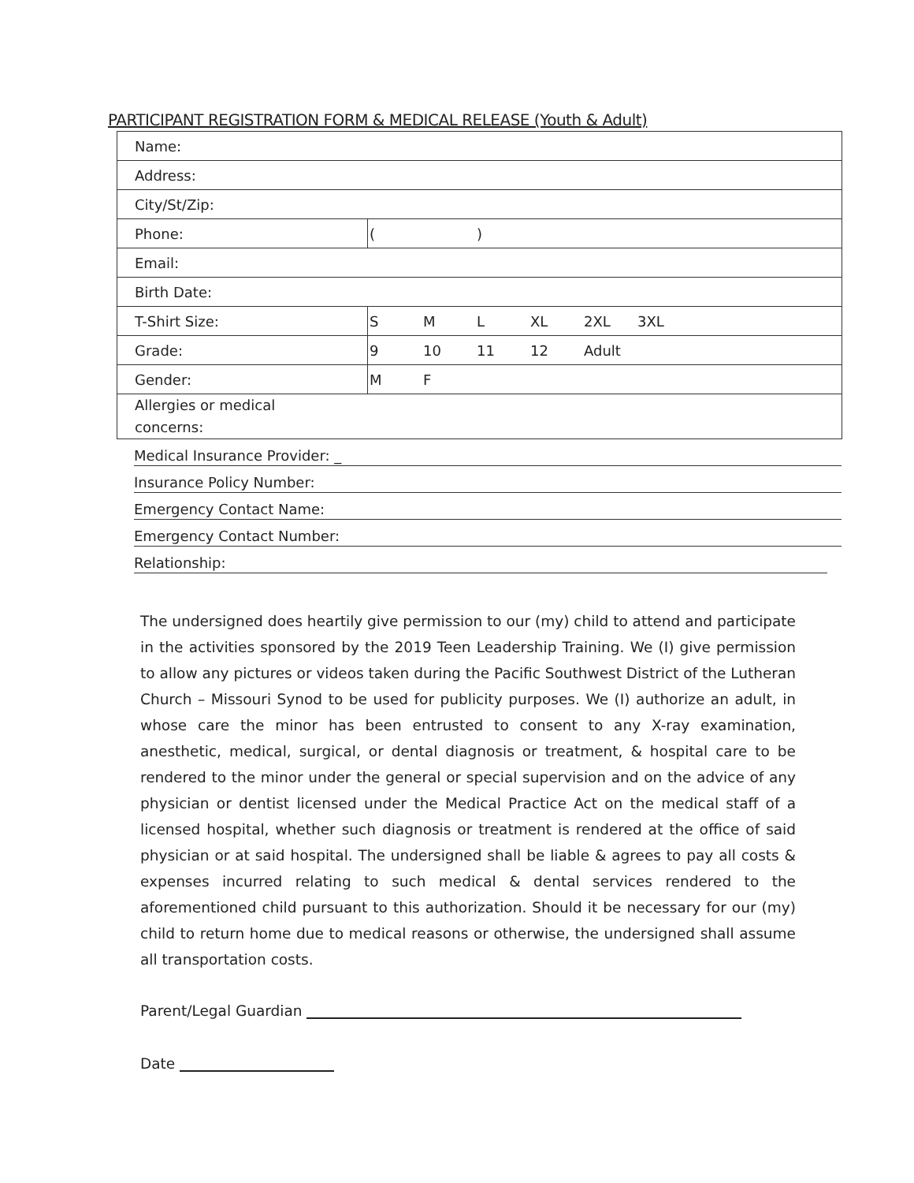PARTICIPANT REGISTRATION FORM & MEDICAL RELEASE (Youth & Adult)
| Name: | |
| Address: | |
| City/St/Zip: | |
| Phone: | ( ) |
| Email: | |
| Birth Date: | |
| T-Shirt Size: | S M L XL 2XL 3XL |
| Grade: | 9 10 11 12 Adult |
| Gender: | M F |
| Allergies or medical concerns: | |
Medical Insurance Provider: _
Insurance Policy Number:
Emergency Contact Name:
Emergency Contact Number:
Relationship:
The undersigned does heartily give permission to our (my) child to attend and participate in the activities sponsored by the 2019 Teen Leadership Training. We (I) give permission to allow any pictures or videos taken during the Pacific Southwest District of the Lutheran Church – Missouri Synod to be used for publicity purposes. We (I) authorize an adult, in whose care the minor has been entrusted to consent to any X-ray examination, anesthetic, medical, surgical, or dental diagnosis or treatment, & hospital care to be rendered to the minor under the general or special supervision and on the advice of any physician or dentist licensed under the Medical Practice Act on the medical staff of a licensed hospital, whether such diagnosis or treatment is rendered at the office of said physician or at said hospital. The undersigned shall be liable & agrees to pay all costs & expenses incurred relating to such medical & dental services rendered to the aforementioned child pursuant to this authorization. Should it be necessary for our (my) child to return home due to medical reasons or otherwise, the undersigned shall assume all transportation costs.
Parent/Legal Guardian
Date